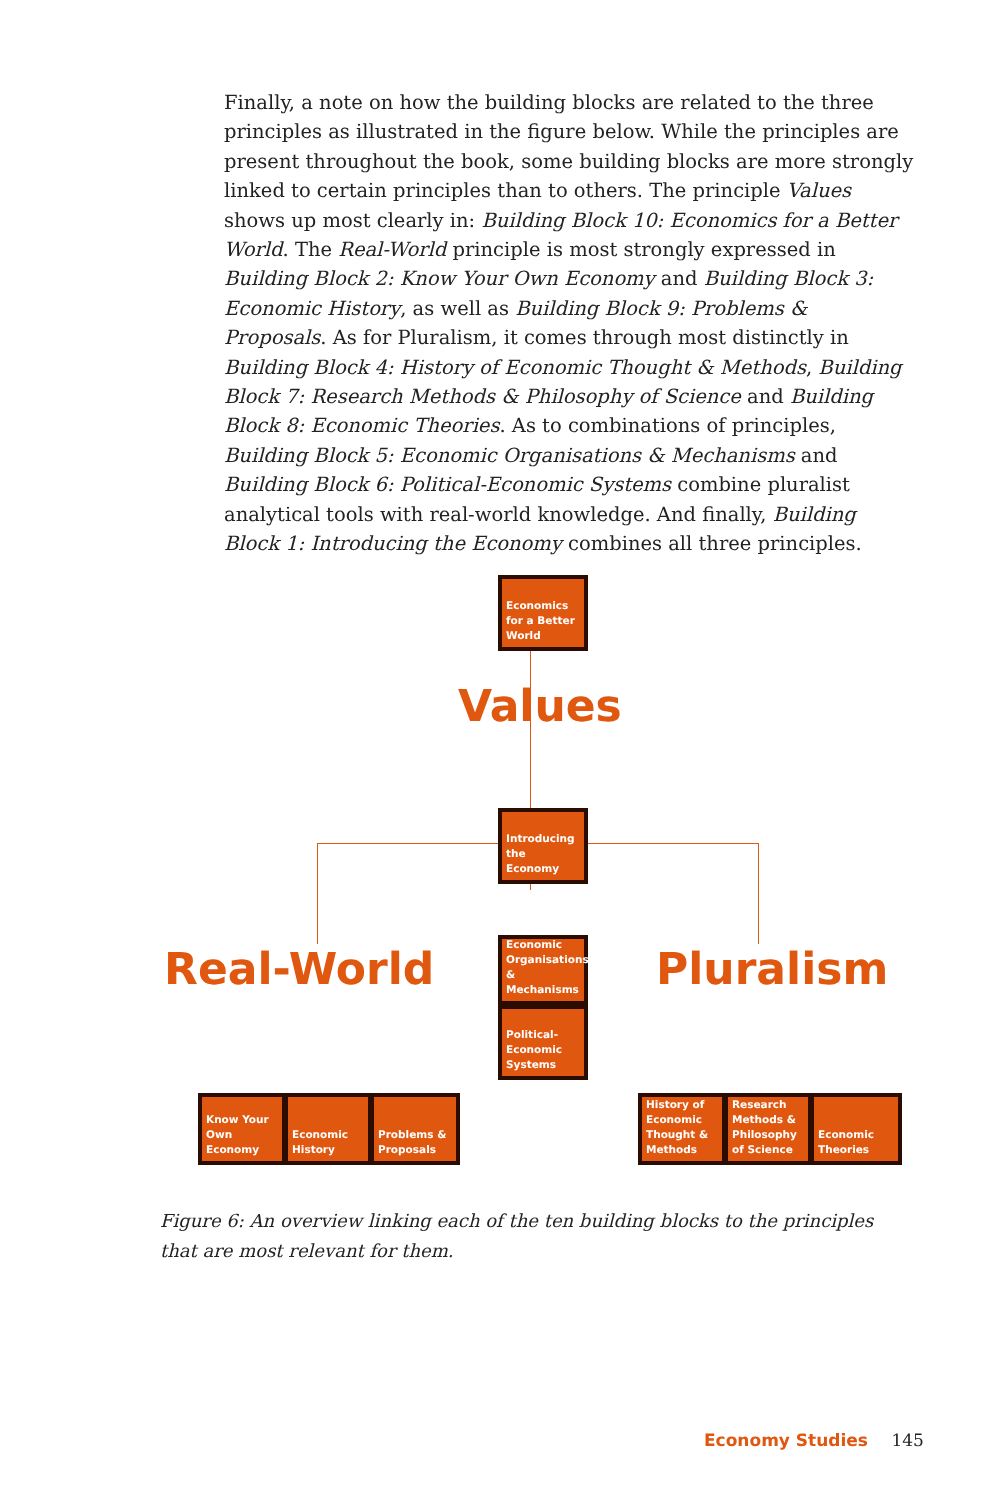Finally, a note on how the building blocks are related to the three principles as illustrated in the figure below. While the principles are present throughout the book, some building blocks are more strongly linked to certain principles than to others. The principle Values shows up most clearly in: Building Block 10: Economics for a Better World. The Real-World principle is most strongly expressed in Building Block 2: Know Your Own Economy and Building Block 3: Economic History, as well as Building Block 9: Problems & Proposals. As for Pluralism, it comes through most distinctly in Building Block 4: History of Economic Thought & Methods, Building Block 7: Research Methods & Philosophy of Science and Building Block 8: Economic Theories. As to combinations of principles, Building Block 5: Economic Organisations & Mechanisms and Building Block 6: Political-Economic Systems combine pluralist analytical tools with real-world knowledge. And finally, Building Block 1: Introducing the Economy combines all three principles.
Economics
for a Better
World
Values
Introducing
the Economy
Real-World
Economic
Organisations
& Mechanisms
Political-
Economic
Systems
Pluralism
Know Your
Own Economy
Economic
History
Problems &
Proposals
History of
Economic
Thought &
Methods
Research
Methods &
Philosophy
of Science
Economic
Theories
Figure 6: An overview linking each of the ten building blocks to the principles that are most relevant for them.
Economy Studies 145